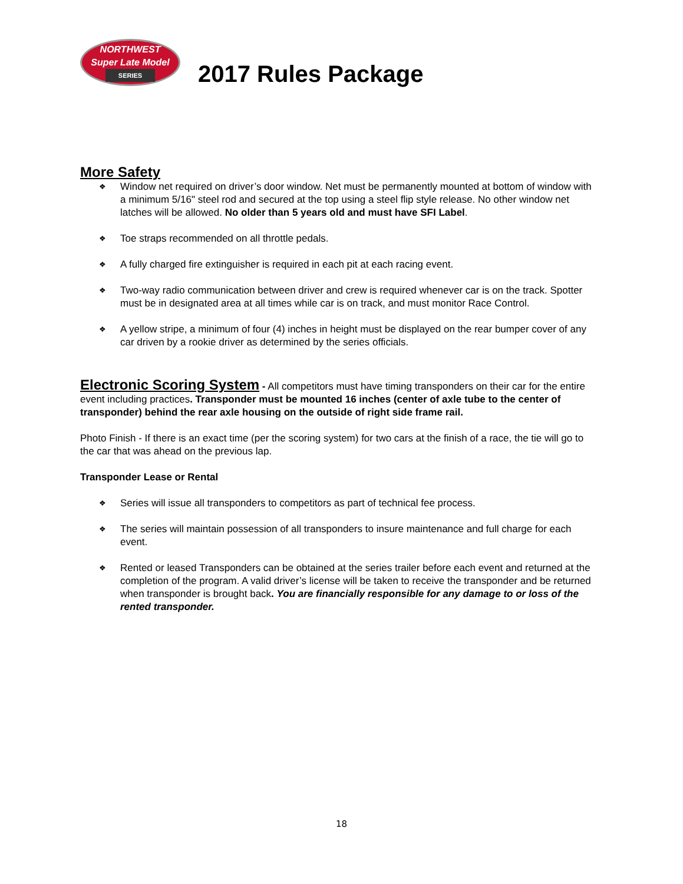NORTHWEST
Super Late Model
SERIES
2017 Rules Package
More Safety
❖ Window net required on driver’s door window. Net must be permanently mounted at bottom of window with a minimum 5/16" steel rod and secured at the top using a steel flip style release. No other window net latches will be allowed. No older than 5 years old and must have SFI Label.
❖ Toe straps recommended on all throttle pedals.
❖ A fully charged fire extinguisher is required in each pit at each racing event.
❖ Two-way radio communication between driver and crew is required whenever car is on the track. Spotter must be in designated area at all times while car is on track, and must monitor Race Control.
❖ A yellow stripe, a minimum of four (4) inches in height must be displayed on the rear bumper cover of any car driven by a rookie driver as determined by the series officials.
Electronic Scoring System - All competitors must have timing transponders on their car for the entire event including practices. Transponder must be mounted 16 inches (center of axle tube to the center of transponder) behind the rear axle housing on the outside of right side frame rail.
Photo Finish - If there is an exact time (per the scoring system) for two cars at the finish of a race, the tie will go to the car that was ahead on the previous lap.
Transponder Lease or Rental
❖ Series will issue all transponders to competitors as part of technical fee process.
❖ The series will maintain possession of all transponders to insure maintenance and full charge for each event.
❖ Rented or leased Transponders can be obtained at the series trailer before each event and returned at the completion of the program. A valid driver’s license will be taken to receive the transponder and be returned when transponder is brought back. You are financially responsible for any damage to or loss of the rented transponder.
18